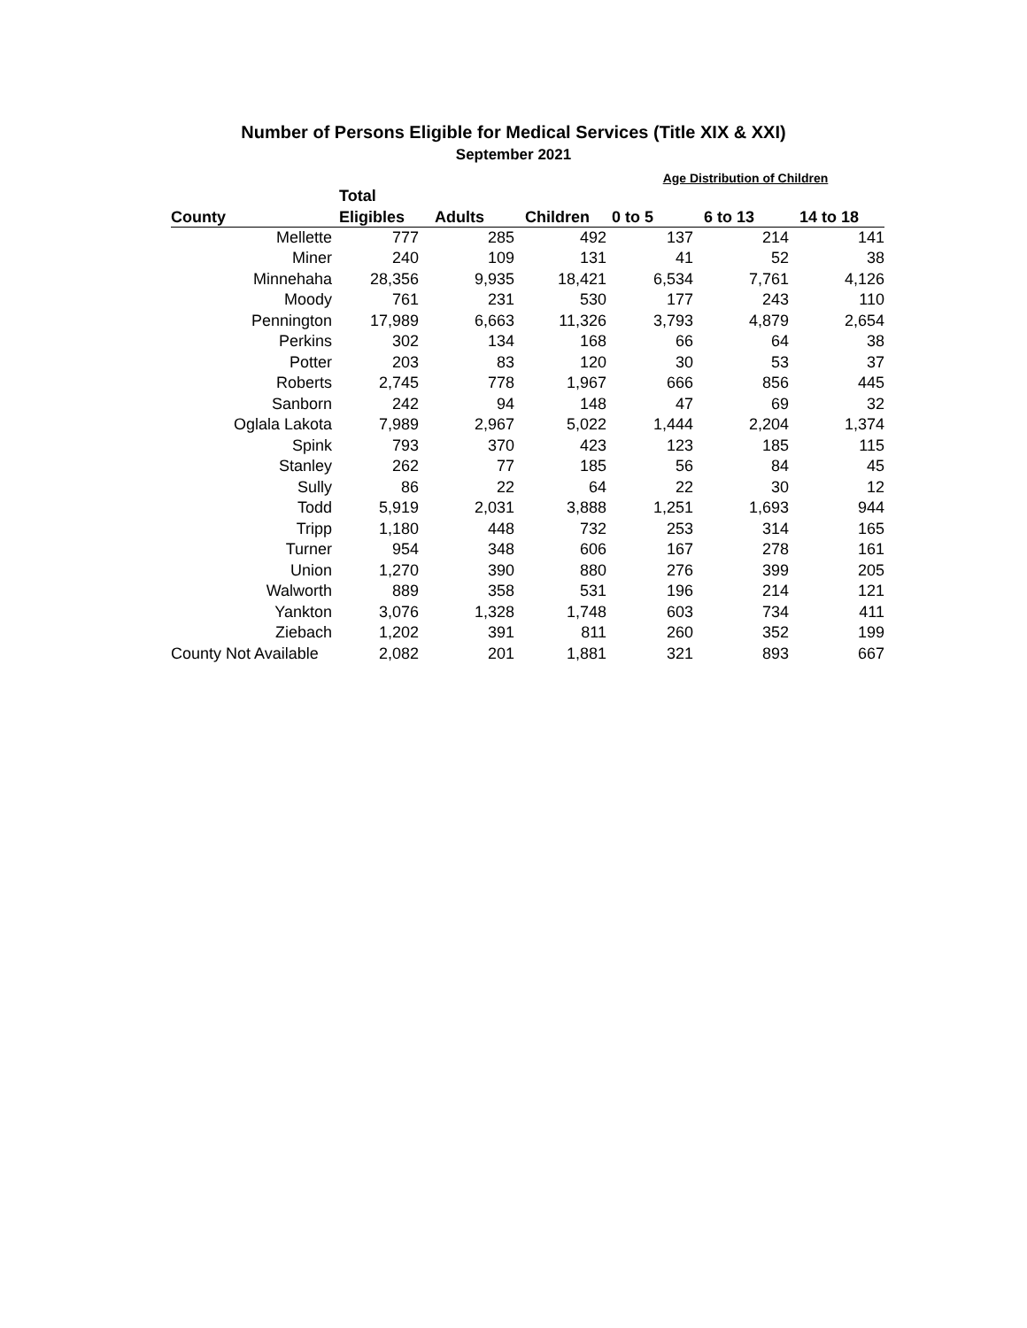Number of Persons Eligible for Medical Services (Title XIX & XXI)
September 2021
| | | | | Age Distribution of Children | | |
| --- | --- | --- | --- | --- | --- | --- |
| | Total | | | | | |
| County | Eligibles | Adults | Children | 0 to 5 | 6 to 13 | 14 to 18 |
| Mellette | 777 | 285 | 492 | 137 | 214 | 141 |
| Miner | 240 | 109 | 131 | 41 | 52 | 38 |
| Minnehaha | 28,356 | 9,935 | 18,421 | 6,534 | 7,761 | 4,126 |
| Moody | 761 | 231 | 530 | 177 | 243 | 110 |
| Pennington | 17,989 | 6,663 | 11,326 | 3,793 | 4,879 | 2,654 |
| Perkins | 302 | 134 | 168 | 66 | 64 | 38 |
| Potter | 203 | 83 | 120 | 30 | 53 | 37 |
| Roberts | 2,745 | 778 | 1,967 | 666 | 856 | 445 |
| Sanborn | 242 | 94 | 148 | 47 | 69 | 32 |
| Oglala Lakota | 7,989 | 2,967 | 5,022 | 1,444 | 2,204 | 1,374 |
| Spink | 793 | 370 | 423 | 123 | 185 | 115 |
| Stanley | 262 | 77 | 185 | 56 | 84 | 45 |
| Sully | 86 | 22 | 64 | 22 | 30 | 12 |
| Todd | 5,919 | 2,031 | 3,888 | 1,251 | 1,693 | 944 |
| Tripp | 1,180 | 448 | 732 | 253 | 314 | 165 |
| Turner | 954 | 348 | 606 | 167 | 278 | 161 |
| Union | 1,270 | 390 | 880 | 276 | 399 | 205 |
| Walworth | 889 | 358 | 531 | 196 | 214 | 121 |
| Yankton | 3,076 | 1,328 | 1,748 | 603 | 734 | 411 |
| Ziebach | 1,202 | 391 | 811 | 260 | 352 | 199 |
| County Not Available | 2,082 | 201 | 1,881 | 321 | 893 | 667 |